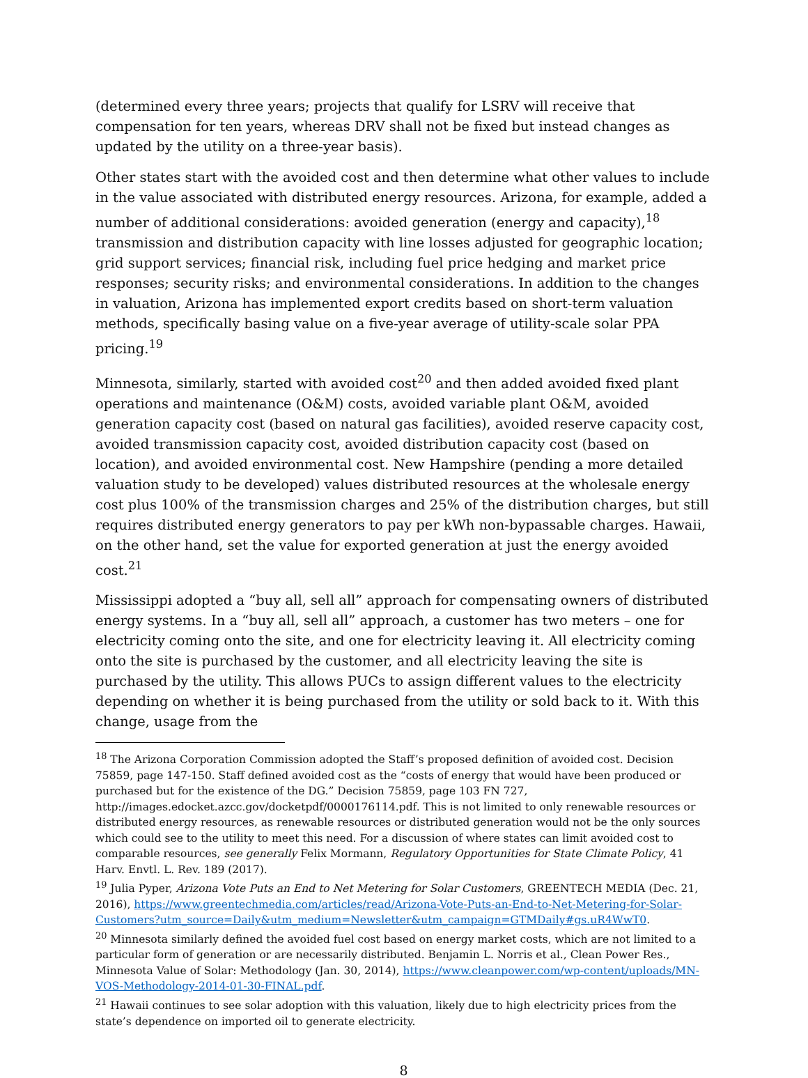(determined every three years; projects that qualify for LSRV will receive that compensation for ten years, whereas DRV shall not be fixed but instead changes as updated by the utility on a three-year basis).
Other states start with the avoided cost and then determine what other values to include in the value associated with distributed energy resources. Arizona, for example, added a number of additional considerations: avoided generation (energy and capacity),<sup>18</sup> transmission and distribution capacity with line losses adjusted for geographic location; grid support services; financial risk, including fuel price hedging and market price responses; security risks; and environmental considerations. In addition to the changes in valuation, Arizona has implemented export credits based on short-term valuation methods, specifically basing value on a five-year average of utility-scale solar PPA pricing.<sup>19</sup>
Minnesota, similarly, started with avoided cost<sup>20</sup> and then added avoided fixed plant operations and maintenance (O&M) costs, avoided variable plant O&M, avoided generation capacity cost (based on natural gas facilities), avoided reserve capacity cost, avoided transmission capacity cost, avoided distribution capacity cost (based on location), and avoided environmental cost. New Hampshire (pending a more detailed valuation study to be developed) values distributed resources at the wholesale energy cost plus 100% of the transmission charges and 25% of the distribution charges, but still requires distributed energy generators to pay per kWh non-bypassable charges. Hawaii, on the other hand, set the value for exported generation at just the energy avoided cost.<sup>21</sup>
Mississippi adopted a “buy all, sell all” approach for compensating owners of distributed energy systems. In a “buy all, sell all” approach, a customer has two meters – one for electricity coming onto the site, and one for electricity leaving it. All electricity coming onto the site is purchased by the customer, and all electricity leaving the site is purchased by the utility. This allows PUCs to assign different values to the electricity depending on whether it is being purchased from the utility or sold back to it. With this change, usage from the
<sup>18</sup> The Arizona Corporation Commission adopted the Staff’s proposed definition of avoided cost. Decision 75859, page 147-150. Staff defined avoided cost as the “costs of energy that would have been produced or purchased but for the existence of the DG.” Decision 75859, page 103 FN 727, http://images.edocket.azcc.gov/docketpdf/0000176114.pdf. This is not limited to only renewable resources or distributed energy resources, as renewable resources or distributed generation would not be the only sources which could see to the utility to meet this need. For a discussion of where states can limit avoided cost to comparable resources, see generally Felix Mormann, Regulatory Opportunities for State Climate Policy, 41 Harv. Envtl. L. Rev. 189 (2017).
<sup>19</sup> Julia Pyper, Arizona Vote Puts an End to Net Metering for Solar Customers, GREENTECH MEDIA (Dec. 21, 2016), https://www.greentechmedia.com/articles/read/Arizona-Vote-Puts-an-End-to-Net-Metering-for-Solar-Customers?utm_source=Daily&utm_medium=Newsletter&utm_campaign=GTMDaily#gs.uR4WwT0.
<sup>20</sup> Minnesota similarly defined the avoided fuel cost based on energy market costs, which are not limited to a particular form of generation or are necessarily distributed. Benjamin L. Norris et al., Clean Power Res., Minnesota Value of Solar: Methodology (Jan. 30, 2014), https://www.cleanpower.com/wp-content/uploads/MN-VOS-Methodology-2014-01-30-FINAL.pdf.
<sup>21</sup> Hawaii continues to see solar adoption with this valuation, likely due to high electricity prices from the state’s dependence on imported oil to generate electricity.
8